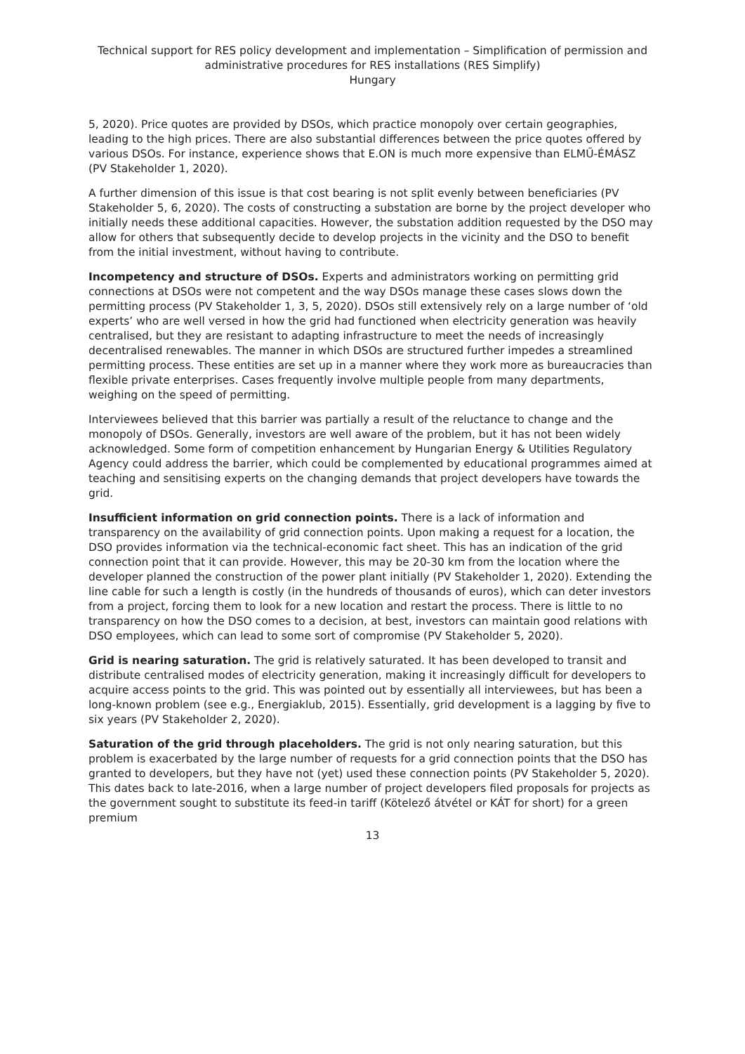Technical support for RES policy development and implementation – Simplification of permission and administrative procedures for RES installations (RES Simplify)
Hungary
5, 2020). Price quotes are provided by DSOs, which practice monopoly over certain geographies, leading to the high prices. There are also substantial differences between the price quotes offered by various DSOs. For instance, experience shows that E.ON is much more expensive than ELMŰ-ÉMÁSZ (PV Stakeholder 1, 2020).
A further dimension of this issue is that cost bearing is not split evenly between beneficiaries (PV Stakeholder 5, 6, 2020). The costs of constructing a substation are borne by the project developer who initially needs these additional capacities. However, the substation addition requested by the DSO may allow for others that subsequently decide to develop projects in the vicinity and the DSO to benefit from the initial investment, without having to contribute.
Incompetency and structure of DSOs. Experts and administrators working on permitting grid connections at DSOs were not competent and the way DSOs manage these cases slows down the permitting process (PV Stakeholder 1, 3, 5, 2020). DSOs still extensively rely on a large number of ‘old experts’ who are well versed in how the grid had functioned when electricity generation was heavily centralised, but they are resistant to adapting infrastructure to meet the needs of increasingly decentralised renewables. The manner in which DSOs are structured further impedes a streamlined permitting process. These entities are set up in a manner where they work more as bureaucracies than flexible private enterprises. Cases frequently involve multiple people from many departments, weighing on the speed of permitting.
Interviewees believed that this barrier was partially a result of the reluctance to change and the monopoly of DSOs. Generally, investors are well aware of the problem, but it has not been widely acknowledged. Some form of competition enhancement by Hungarian Energy & Utilities Regulatory Agency could address the barrier, which could be complemented by educational programmes aimed at teaching and sensitising experts on the changing demands that project developers have towards the grid.
Insufficient information on grid connection points. There is a lack of information and transparency on the availability of grid connection points. Upon making a request for a location, the DSO provides information via the technical-economic fact sheet. This has an indication of the grid connection point that it can provide. However, this may be 20-30 km from the location where the developer planned the construction of the power plant initially (PV Stakeholder 1, 2020). Extending the line cable for such a length is costly (in the hundreds of thousands of euros), which can deter investors from a project, forcing them to look for a new location and restart the process. There is little to no transparency on how the DSO comes to a decision, at best, investors can maintain good relations with DSO employees, which can lead to some sort of compromise (PV Stakeholder 5, 2020).
Grid is nearing saturation. The grid is relatively saturated. It has been developed to transit and distribute centralised modes of electricity generation, making it increasingly difficult for developers to acquire access points to the grid. This was pointed out by essentially all interviewees, but has been a long-known problem (see e.g., Energiaklub, 2015). Essentially, grid development is a lagging by five to six years (PV Stakeholder 2, 2020).
Saturation of the grid through placeholders. The grid is not only nearing saturation, but this problem is exacerbated by the large number of requests for a grid connection points that the DSO has granted to developers, but they have not (yet) used these connection points (PV Stakeholder 5, 2020). This dates back to late-2016, when a large number of project developers filed proposals for projects as the government sought to substitute its feed-in tariff (Kötelező átvétel or KÁT for short) for a green premium
13